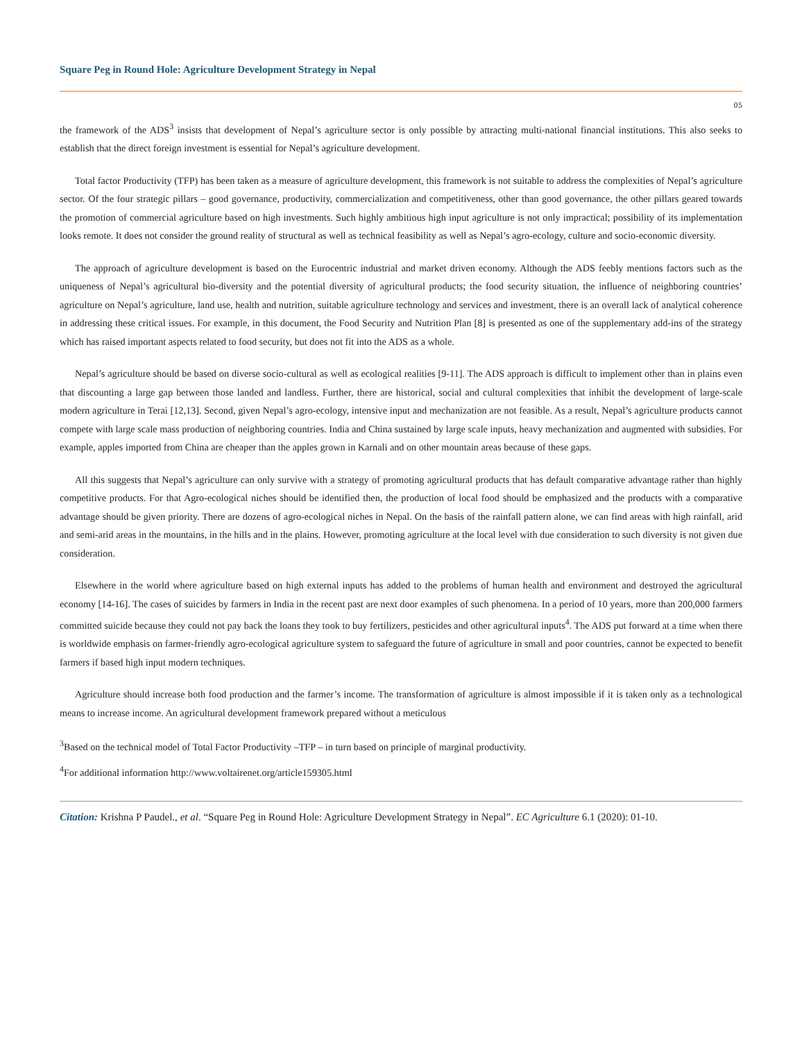Square Peg in Round Hole: Agriculture Development Strategy in Nepal
05
the framework of the ADS<sup>3</sup> insists that development of Nepal’s agriculture sector is only possible by attracting multi-national financial institutions. This also seeks to establish that the direct foreign investment is essential for Nepal’s agriculture development.
Total factor Productivity (TFP) has been taken as a measure of agriculture development, this framework is not suitable to address the complexities of Nepal’s agriculture sector. Of the four strategic pillars – good governance, productivity, commercialization and competitiveness, other than good governance, the other pillars geared towards the promotion of commercial agriculture based on high investments. Such highly ambitious high input agriculture is not only impractical; possibility of its implementation looks remote. It does not consider the ground reality of structural as well as technical feasibility as well as Nepal’s agro-ecology, culture and socio-economic diversity.
The approach of agriculture development is based on the Eurocentric industrial and market driven economy. Although the ADS feebly mentions factors such as the uniqueness of Nepal’s agricultural bio-diversity and the potential diversity of agricultural products; the food security situation, the influence of neighboring countries’ agriculture on Nepal’s agriculture, land use, health and nutrition, suitable agriculture technology and services and investment, there is an overall lack of analytical coherence in addressing these critical issues. For example, in this document, the Food Security and Nutrition Plan [8] is presented as one of the supplementary add-ins of the strategy which has raised important aspects related to food security, but does not fit into the ADS as a whole.
Nepal’s agriculture should be based on diverse socio-cultural as well as ecological realities [9-11]. The ADS approach is difficult to implement other than in plains even that discounting a large gap between those landed and landless. Further, there are historical, social and cultural complexities that inhibit the development of large-scale modern agriculture in Terai [12,13]. Second, given Nepal’s agro-ecology, intensive input and mechanization are not feasible. As a result, Nepal’s agriculture products cannot compete with large scale mass production of neighboring countries. India and China sustained by large scale inputs, heavy mechanization and augmented with subsidies. For example, apples imported from China are cheaper than the apples grown in Karnali and on other mountain areas because of these gaps.
All this suggests that Nepal’s agriculture can only survive with a strategy of promoting agricultural products that has default comparative advantage rather than highly competitive products. For that Agro-ecological niches should be identified then, the production of local food should be emphasized and the products with a comparative advantage should be given priority. There are dozens of agro-ecological niches in Nepal. On the basis of the rainfall pattern alone, we can find areas with high rainfall, arid and semi-arid areas in the mountains, in the hills and in the plains. However, promoting agriculture at the local level with due consideration to such diversity is not given due consideration.
Elsewhere in the world where agriculture based on high external inputs has added to the problems of human health and environment and destroyed the agricultural economy [14-16]. The cases of suicides by farmers in India in the recent past are next door examples of such phenomena. In a period of 10 years, more than 200,000 farmers committed suicide because they could not pay back the loans they took to buy fertilizers, pesticides and other agricultural inputs<sup>4</sup>. The ADS put forward at a time when there is worldwide emphasis on farmer-friendly agro-ecological agriculture system to safeguard the future of agriculture in small and poor countries, cannot be expected to benefit farmers if based high input modern techniques.
Agriculture should increase both food production and the farmer’s income. The transformation of agriculture is almost impossible if it is taken only as a technological means to increase income. An agricultural development framework prepared without a meticulous
<sup>3</sup> Based on the technical model of Total Factor Productivity –TFP – in turn based on principle of marginal productivity.
<sup>4</sup> For additional information http://www.voltairenet.org/article159305.html
Citation: Krishna P Paudel., et al. “Square Peg in Round Hole: Agriculture Development Strategy in Nepal”. EC Agriculture 6.1 (2020): 01-10.